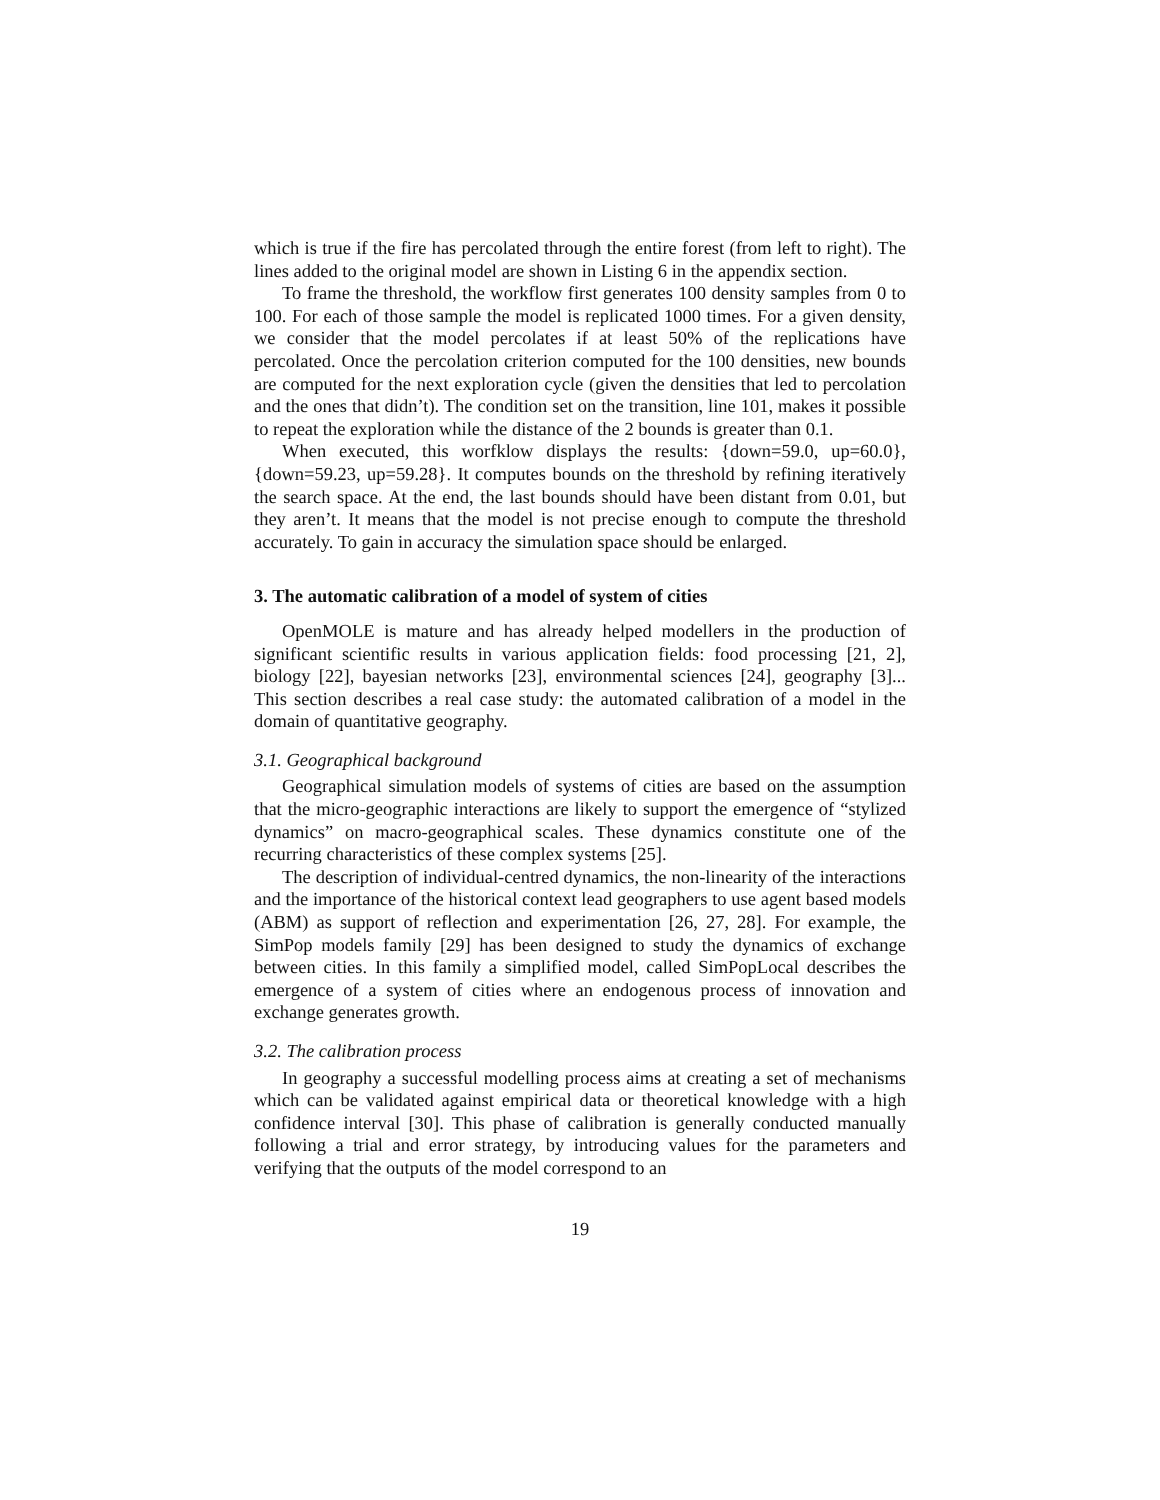which is true if the fire has percolated through the entire forest (from left to right). The lines added to the original model are shown in Listing 6 in the appendix section.
To frame the threshold, the workflow first generates 100 density samples from 0 to 100. For each of those sample the model is replicated 1000 times. For a given density, we consider that the model percolates if at least 50% of the replications have percolated. Once the percolation criterion computed for the 100 densities, new bounds are computed for the next exploration cycle (given the densities that led to percolation and the ones that didn’t). The condition set on the transition, line 101, makes it possible to repeat the exploration while the distance of the 2 bounds is greater than 0.1.
When executed, this worfklow displays the results: {down=59.0, up=60.0}, {down=59.23, up=59.28}. It computes bounds on the threshold by refining iteratively the search space. At the end, the last bounds should have been distant from 0.01, but they aren’t. It means that the model is not precise enough to compute the threshold accurately. To gain in accuracy the simulation space should be enlarged.
3. The automatic calibration of a model of system of cities
OpenMOLE is mature and has already helped modellers in the production of significant scientific results in various application fields: food processing [21, 2], biology [22], bayesian networks [23], environmental sciences [24], geography [3]... This section describes a real case study: the automated calibration of a model in the domain of quantitative geography.
3.1. Geographical background
Geographical simulation models of systems of cities are based on the assumption that the micro-geographic interactions are likely to support the emergence of “stylized dynamics” on macro-geographical scales. These dynamics constitute one of the recurring characteristics of these complex systems [25].
The description of individual-centred dynamics, the non-linearity of the interactions and the importance of the historical context lead geographers to use agent based models (ABM) as support of reflection and experimentation [26, 27, 28]. For example, the SimPop models family [29] has been designed to study the dynamics of exchange between cities. In this family a simplified model, called SimPopLocal describes the emergence of a system of cities where an endogenous process of innovation and exchange generates growth.
3.2. The calibration process
In geography a successful modelling process aims at creating a set of mechanisms which can be validated against empirical data or theoretical knowledge with a high confidence interval [30]. This phase of calibration is generally conducted manually following a trial and error strategy, by introducing values for the parameters and verifying that the outputs of the model correspond to an
19